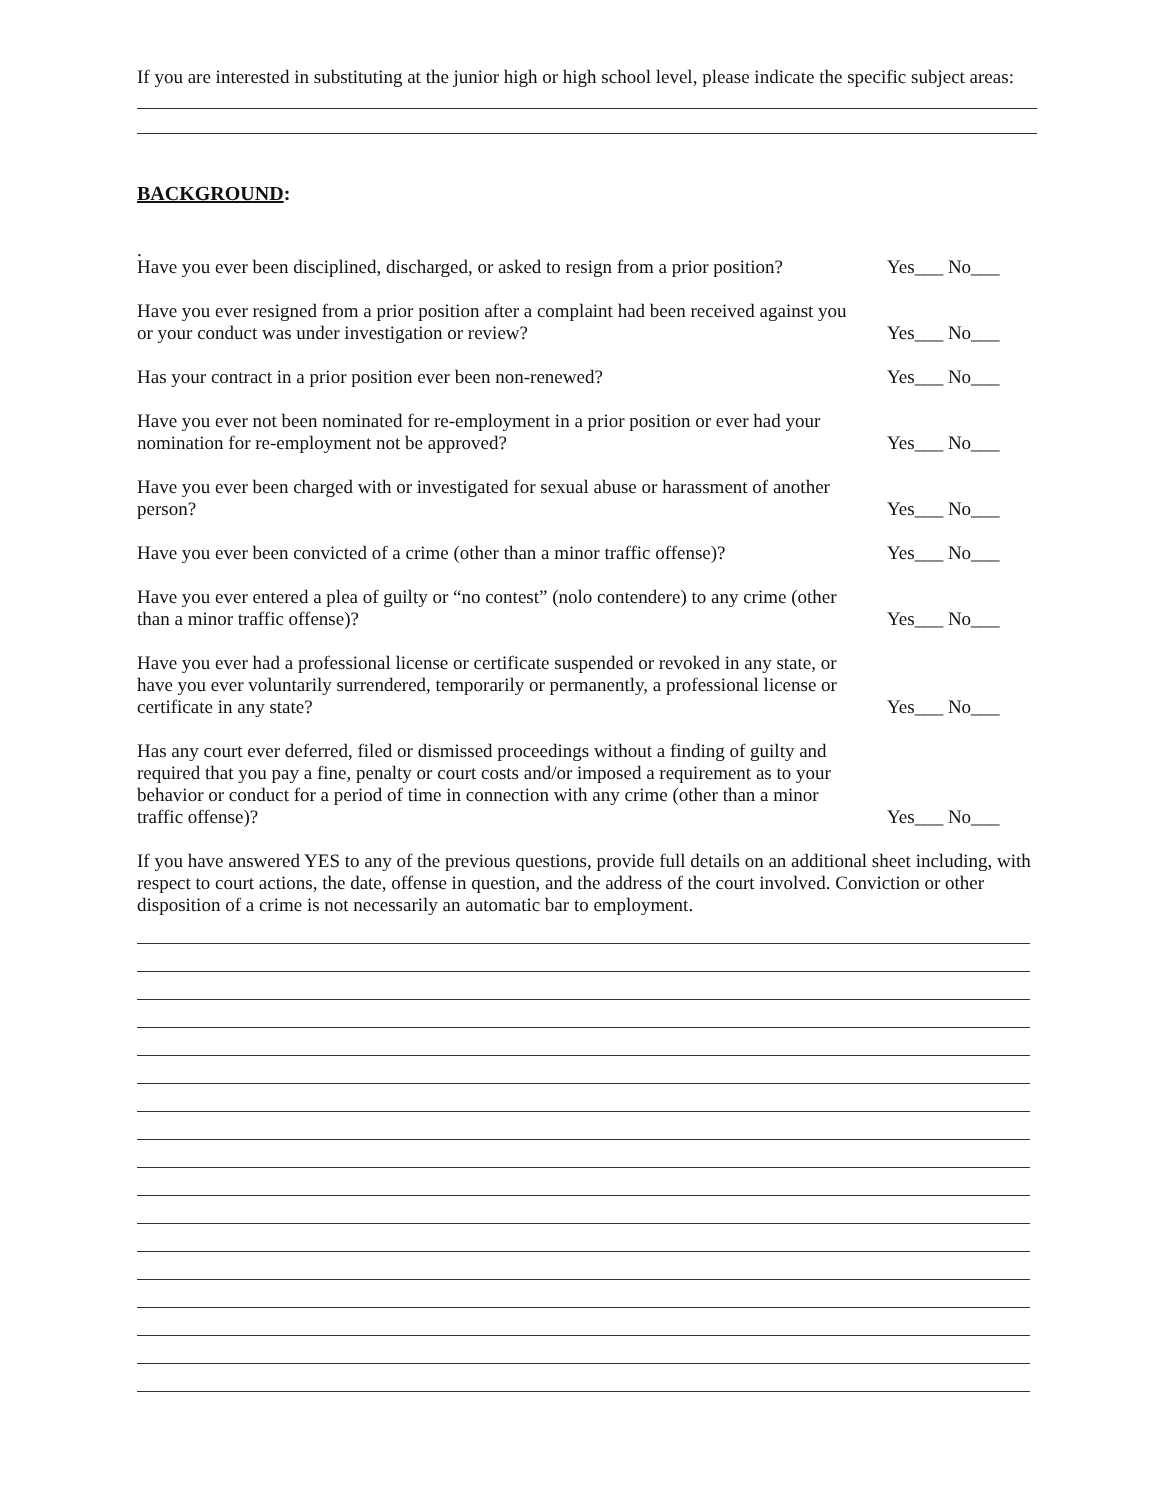If you are interested in substituting at the junior high or high school level, please indicate the specific subject areas:
BACKGROUND:
.
Have you ever been disciplined, discharged, or asked to resign from a prior position?
Yes___ No___
Have you ever resigned from a prior position after a complaint had been received against you or your conduct was under investigation or review?
Yes___ No___
Has your contract in a prior position ever been non-renewed?
Yes___ No___
Have you ever not been nominated for re-employment in a prior position or ever had your nomination for re-employment not be approved?
Yes___ No___
Have you ever been charged with or investigated for sexual abuse or harassment of another person?
Yes___ No___
Have you ever been convicted of a crime (other than a minor traffic offense)?
Yes___ No___
Have you ever entered a plea of guilty or “no contest” (nolo contendere) to any crime (other than a minor traffic offense)?
Yes___ No___
Have you ever had a professional license or certificate suspended or revoked in any state, or have you ever voluntarily surrendered, temporarily or permanently, a professional license or certificate in any state?
Yes___ No___
Has any court ever deferred, filed or dismissed proceedings without a finding of guilty and required that you pay a fine, penalty or court costs and/or imposed a requirement as to your behavior or conduct for a period of time in connection with any crime (other than a minor traffic offense)?
Yes___ No___
If you have answered YES to any of the previous questions, provide full details on an additional sheet including, with respect to court actions, the date, offense in question, and the address of the court involved. Conviction or other disposition of a crime is not necessarily an automatic bar to employment.